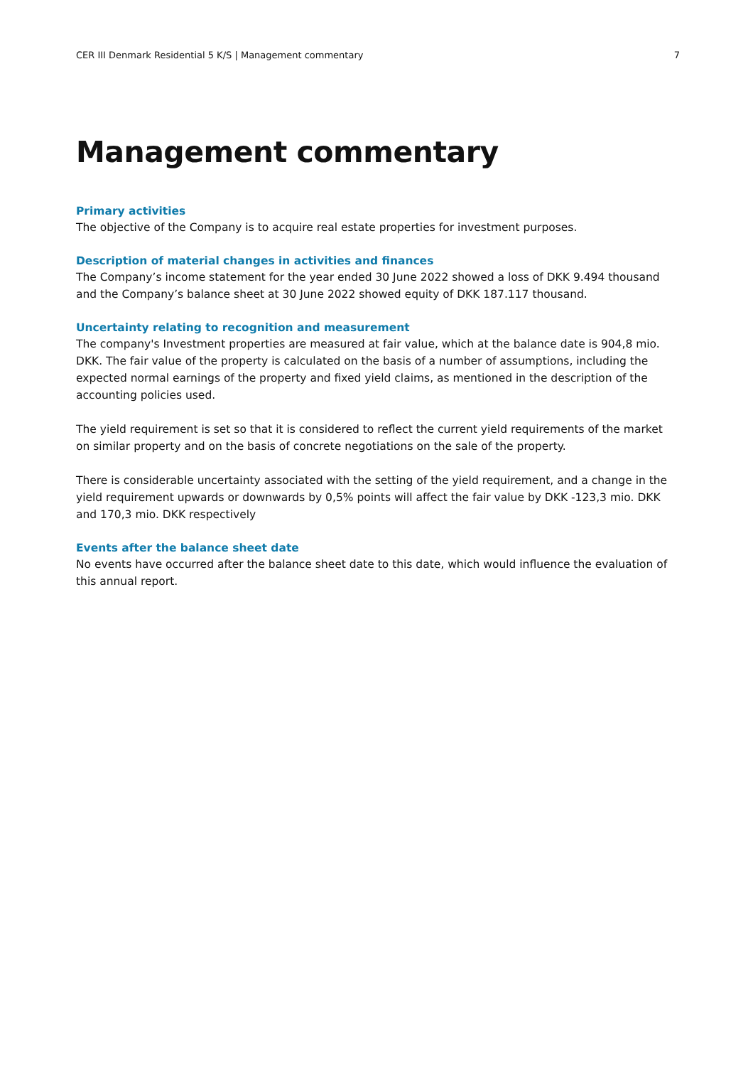CER III Denmark Residential 5 K/S | Management commentary 7
Management commentary
Primary activities
The objective of the Company is to acquire real estate properties for investment purposes.
Description of material changes in activities and finances
The Company’s income statement for the year ended 30 June 2022 showed a loss of DKK 9.494 thousand and the Company’s balance sheet at 30 June 2022 showed equity of DKK 187.117 thousand.
Uncertainty relating to recognition and measurement
The company's Investment properties are measured at fair value, which at the balance date is 904,8 mio. DKK. The fair value of the property is calculated on the basis of a number of assumptions, including the expected normal earnings of the property and fixed yield claims, as mentioned in the description of the accounting policies used.
The yield requirement is set so that it is considered to reflect the current yield requirements of the market on similar property and on the basis of concrete negotiations on the sale of the property.
There is considerable uncertainty associated with the setting of the yield requirement, and a change in the yield requirement upwards or downwards by 0,5% points will affect the fair value by DKK -123,3 mio. DKK and 170,3 mio. DKK respectively
Events after the balance sheet date
No events have occurred after the balance sheet date to this date, which would influence the evaluation of this annual report.